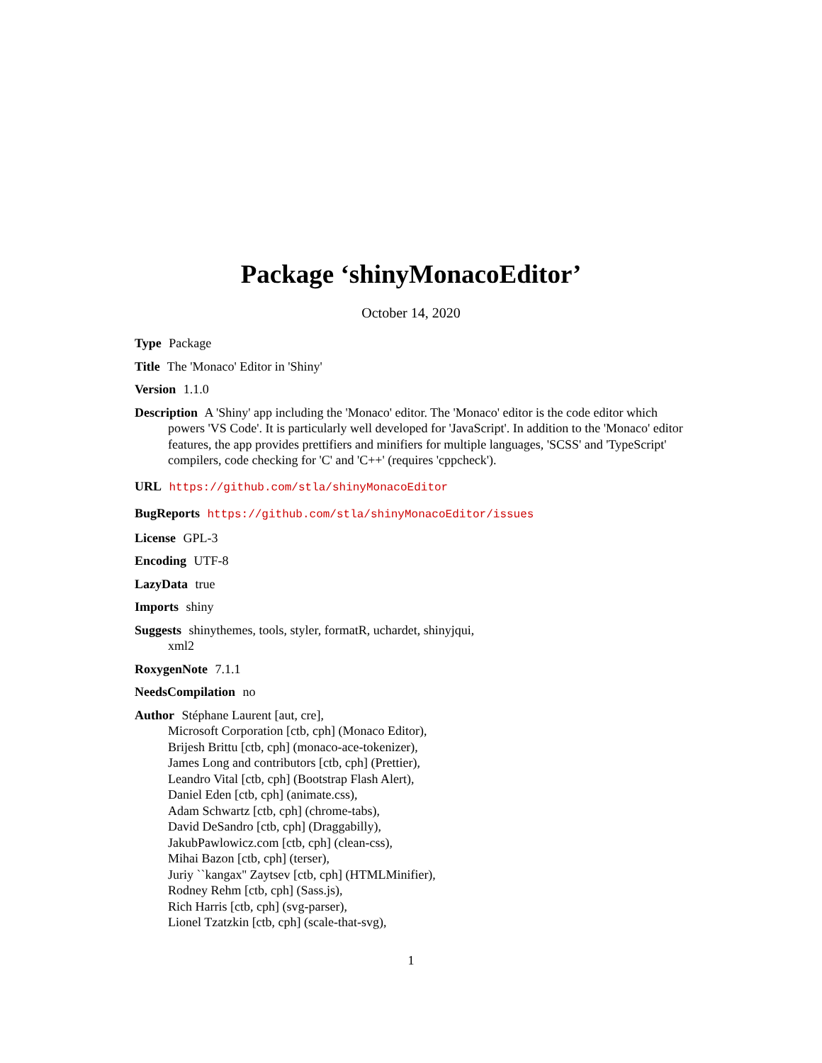Package ‘shinyMonacoEditor’
October 14, 2020
Type Package
Title The 'Monaco' Editor in 'Shiny'
Version 1.1.0
Description A 'Shiny' app including the 'Monaco' editor. The 'Monaco' editor is the code editor which powers 'VS Code'. It is particularly well developed for 'JavaScript'. In addition to the 'Monaco' editor features, the app provides prettifiers and minifiers for multiple languages, 'SCSS' and 'TypeScript' compilers, code checking for 'C' and 'C++' (requires 'cppcheck').
URL https://github.com/stla/shinyMonacoEditor
BugReports https://github.com/stla/shinyMonacoEditor/issues
License GPL-3
Encoding UTF-8
LazyData true
Imports shiny
Suggests shinythemes, tools, styler, formatR, uchardet, shinyjqui,
xml2
RoxygenNote 7.1.1
NeedsCompilation no
Author Stéphane Laurent [aut, cre],
Microsoft Corporation [ctb, cph] (Monaco Editor),
Brijesh Brittu [ctb, cph] (monaco-ace-tokenizer),
James Long and contributors [ctb, cph] (Prettier),
Leandro Vital [ctb, cph] (Bootstrap Flash Alert),
Daniel Eden [ctb, cph] (animate.css),
Adam Schwartz [ctb, cph] (chrome-tabs),
David DeSandro [ctb, cph] (Draggabilly),
JakubPawlowicz.com [ctb, cph] (clean-css),
Mihai Bazon [ctb, cph] (terser),
Juriy ``kangax'' Zaytsev [ctb, cph] (HTMLMinifier),
Rodney Rehm [ctb, cph] (Sass.js),
Rich Harris [ctb, cph] (svg-parser),
Lionel Tzatzkin [ctb, cph] (scale-that-svg),
1